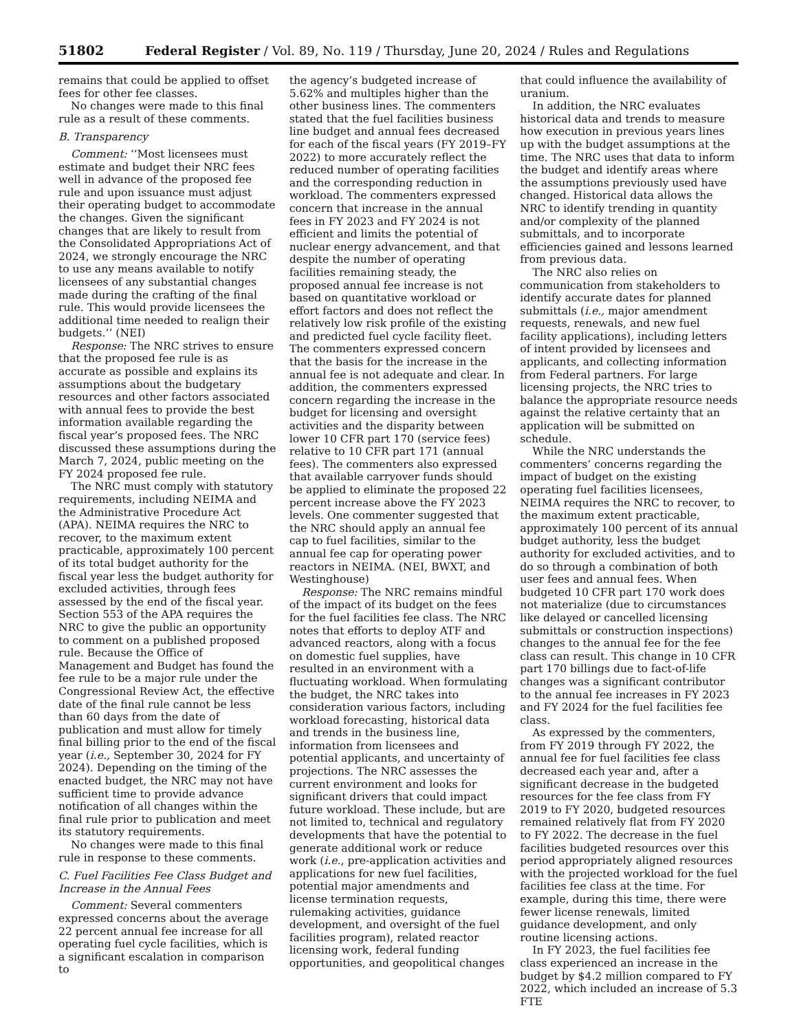51802 Federal Register / Vol. 89, No. 119 / Thursday, June 20, 2024 / Rules and Regulations
remains that could be applied to offset fees for other fee classes.
No changes were made to this final rule as a result of these comments.
B. Transparency
Comment: ‘‘Most licensees must estimate and budget their NRC fees well in advance of the proposed fee rule and upon issuance must adjust their operating budget to accommodate the changes. Given the significant changes that are likely to result from the Consolidated Appropriations Act of 2024, we strongly encourage the NRC to use any means available to notify licensees of any substantial changes made during the crafting of the final rule. This would provide licensees the additional time needed to realign their budgets.’’ (NEI)
Response: The NRC strives to ensure that the proposed fee rule is as accurate as possible and explains its assumptions about the budgetary resources and other factors associated with annual fees to provide the best information available regarding the fiscal year’s proposed fees. The NRC discussed these assumptions during the March 7, 2024, public meeting on the FY 2024 proposed fee rule.
The NRC must comply with statutory requirements, including NEIMA and the Administrative Procedure Act (APA). NEIMA requires the NRC to recover, to the maximum extent practicable, approximately 100 percent of its total budget authority for the fiscal year less the budget authority for excluded activities, through fees assessed by the end of the fiscal year. Section 553 of the APA requires the NRC to give the public an opportunity to comment on a published proposed rule. Because the Office of Management and Budget has found the fee rule to be a major rule under the Congressional Review Act, the effective date of the final rule cannot be less than 60 days from the date of publication and must allow for timely final billing prior to the end of the fiscal year (i.e., September 30, 2024 for FY 2024). Depending on the timing of the enacted budget, the NRC may not have sufficient time to provide advance notification of all changes within the final rule prior to publication and meet its statutory requirements.
No changes were made to this final rule in response to these comments.
C. Fuel Facilities Fee Class Budget and Increase in the Annual Fees
Comment: Several commenters expressed concerns about the average 22 percent annual fee increase for all operating fuel cycle facilities, which is a significant escalation in comparison to
the agency’s budgeted increase of 5.62% and multiples higher than the other business lines. The commenters stated that the fuel facilities business line budget and annual fees decreased for each of the fiscal years (FY 2019–FY 2022) to more accurately reflect the reduced number of operating facilities and the corresponding reduction in workload. The commenters expressed concern that increase in the annual fees in FY 2023 and FY 2024 is not efficient and limits the potential of nuclear energy advancement, and that despite the number of operating facilities remaining steady, the proposed annual fee increase is not based on quantitative workload or effort factors and does not reflect the relatively low risk profile of the existing and predicted fuel cycle facility fleet. The commenters expressed concern that the basis for the increase in the annual fee is not adequate and clear. In addition, the commenters expressed concern regarding the increase in the budget for licensing and oversight activities and the disparity between lower 10 CFR part 170 (service fees) relative to 10 CFR part 171 (annual fees). The commenters also expressed that available carryover funds should be applied to eliminate the proposed 22 percent increase above the FY 2023 levels. One commenter suggested that the NRC should apply an annual fee cap to fuel facilities, similar to the annual fee cap for operating power reactors in NEIMA. (NEI, BWXT, and Westinghouse)
Response: The NRC remains mindful of the impact of its budget on the fees for the fuel facilities fee class. The NRC notes that efforts to deploy ATF and advanced reactors, along with a focus on domestic fuel supplies, have resulted in an environment with a fluctuating workload. When formulating the budget, the NRC takes into consideration various factors, including workload forecasting, historical data and trends in the business line, information from licensees and potential applicants, and uncertainty of projections. The NRC assesses the current environment and looks for significant drivers that could impact future workload. These include, but are not limited to, technical and regulatory developments that have the potential to generate additional work or reduce work (i.e., pre-application activities and applications for new fuel facilities, potential major amendments and license termination requests, rulemaking activities, guidance development, and oversight of the fuel facilities program), related reactor licensing work, federal funding opportunities, and geopolitical changes
that could influence the availability of uranium.
In addition, the NRC evaluates historical data and trends to measure how execution in previous years lines up with the budget assumptions at the time. The NRC uses that data to inform the budget and identify areas where the assumptions previously used have changed. Historical data allows the NRC to identify trending in quantity and/or complexity of the planned submittals, and to incorporate efficiencies gained and lessons learned from previous data.
The NRC also relies on communication from stakeholders to identify accurate dates for planned submittals (i.e., major amendment requests, renewals, and new fuel facility applications), including letters of intent provided by licensees and applicants, and collecting information from Federal partners. For large licensing projects, the NRC tries to balance the appropriate resource needs against the relative certainty that an application will be submitted on schedule.
While the NRC understands the commenters’ concerns regarding the impact of budget on the existing operating fuel facilities licensees, NEIMA requires the NRC to recover, to the maximum extent practicable, approximately 100 percent of its annual budget authority, less the budget authority for excluded activities, and to do so through a combination of both user fees and annual fees. When budgeted 10 CFR part 170 work does not materialize (due to circumstances like delayed or cancelled licensing submittals or construction inspections) changes to the annual fee for the fee class can result. This change in 10 CFR part 170 billings due to fact-of-life changes was a significant contributor to the annual fee increases in FY 2023 and FY 2024 for the fuel facilities fee class.
As expressed by the commenters, from FY 2019 through FY 2022, the annual fee for fuel facilities fee class decreased each year and, after a significant decrease in the budgeted resources for the fee class from FY 2019 to FY 2020, budgeted resources remained relatively flat from FY 2020 to FY 2022. The decrease in the fuel facilities budgeted resources over this period appropriately aligned resources with the projected workload for the fuel facilities fee class at the time. For example, during this time, there were fewer license renewals, limited guidance development, and only routine licensing actions.
In FY 2023, the fuel facilities fee class experienced an increase in the budget by $4.2 million compared to FY 2022, which included an increase of 5.3 FTE